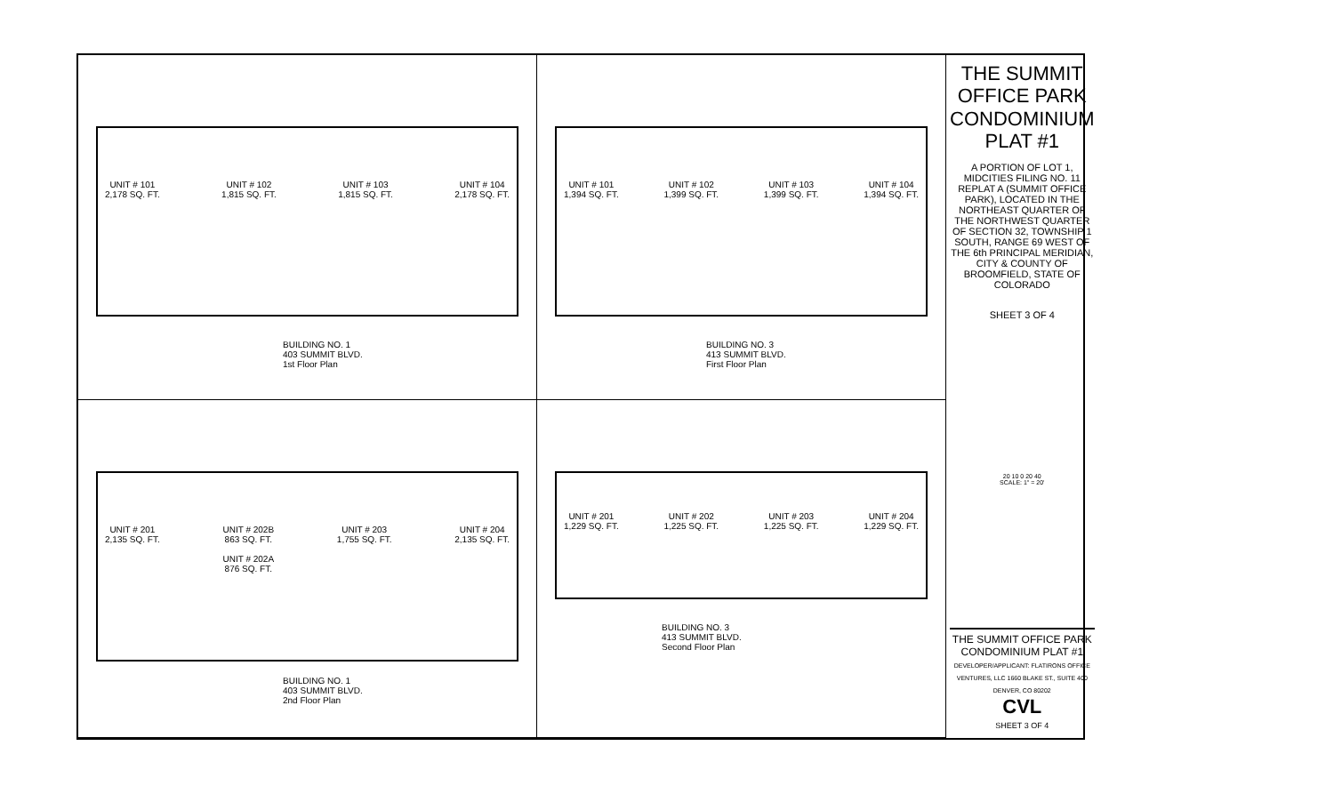UNIT # 101
2,178 SQ. FT.
UNIT # 102
1,815 SQ. FT.
UNIT # 103
1,815 SQ. FT.
UNIT # 104
2,178 SQ. FT.
BUILDING NO. 1
403 SUMMIT BLVD.
1st Floor Plan
UNIT # 101
1,394 SQ. FT.
UNIT # 102
1,399 SQ. FT.
UNIT # 103
1,399 SQ. FT.
UNIT # 104
1,394 SQ. FT.
BUILDING NO. 3
413 SUMMIT BLVD.
First Floor Plan
UNIT # 201
2,135 SQ. FT.
UNIT # 202B
863 SQ. FT.
UNIT # 202A
876 SQ. FT.
UNIT # 203
1,755 SQ. FT.
UNIT # 204
2,135 SQ. FT.
BUILDING NO. 1
403 SUMMIT BLVD.
2nd Floor Plan
UNIT # 201
1,229 SQ. FT.
UNIT # 202
1,225 SQ. FT.
UNIT # 203
1,225 SQ. FT.
UNIT # 204
1,229 SQ. FT.
BUILDING NO. 3
413 SUMMIT BLVD.
Second Floor Plan
THE SUMMIT
OFFICE PARK
CONDOMINIUM
PLAT #1
A PORTION OF LOT 1, MIDCITIES FILING NO. 11 REPLAT A (SUMMIT OFFICE PARK), LOCATED IN THE NORTHEAST QUARTER OF THE NORTHWEST QUARTER OF SECTION 32, TOWNSHIP 1 SOUTH, RANGE 69 WEST OF THE 6th PRINCIPAL MERIDIAN, CITY & COUNTY OF BROOMFIELD, STATE OF COLORADO
SHEET 3 OF 4
20 10 0 20 40
SCALE: 1" = 20'
THE SUMMIT OFFICE PARK CONDOMINIUM PLAT #1
DEVELOPER/APPLICANT: FLATIRONS OFFICE VENTURES, LLC 1660 BLAKE ST., SUITE 400 DENVER, CO 80202
CVL
SHEET 3 OF 4